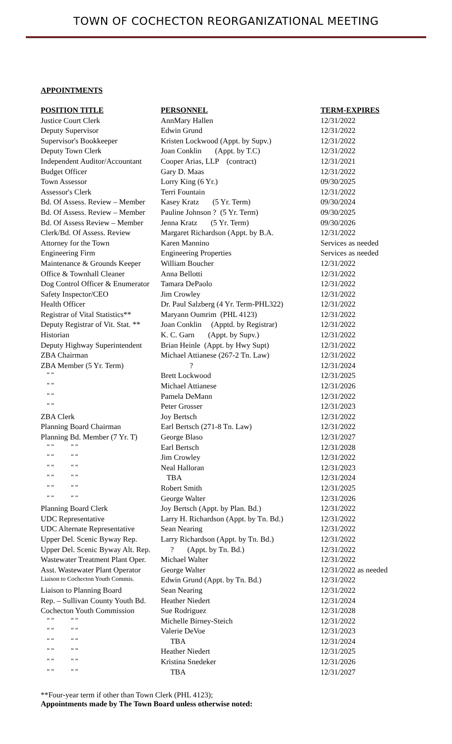TOWN OF COCHECTON REORGANIZATIONAL MEETING
APPOINTMENTS
| POSITION TITLE | PERSONNEL | TERM-EXPIRES |
| --- | --- | --- |
| Justice Court Clerk | AnnMary Hallen | 12/31/2022 |
| Deputy Supervisor | Edwin Grund | 12/31/2022 |
| Supervisor's Bookkeeper | Kristen Lockwood (Appt. by Supv.) | 12/31/2022 |
| Deputy Town Clerk | Joan Conklin (Appt. by T.C) | 12/31/2022 |
| Independent Auditor/Accountant | Cooper Arias, LLP (contract) | 12/31/2021 |
| Budget Officer | Gary D. Maas | 12/31/2022 |
| Town Assessor | Lorry King (6 Yr.) | 09/30/2025 |
| Assessor's Clerk | Terri Fountain | 12/31/2022 |
| Bd. Of Assess. Review – Member | Kasey Kratz (5 Yr. Term) | 09/30/2024 |
| Bd. Of Assess. Review – Member | Pauline Johnson ? (5 Yr. Term) | 09/30/2025 |
| Bd. Of Assess Review – Member | Jenna Kratz (5 Yr. Term) | 09/30/2026 |
| Clerk/Bd. Of Assess. Review | Margaret Richardson (Appt. by B.A. | 12/31/2022 |
| Attorney for the Town | Karen Mannino | Services as needed |
| Engineering Firm | Engineering Properties | Services as needed |
| Maintenance & Grounds Keeper | William Boucher | 12/31/2022 |
| Office & Townhall Cleaner | Anna Bellotti | 12/31/2022 |
| Dog Control Officer & Enumerator | Tamara DePaolo | 12/31/2022 |
| Safety Inspector/CEO | Jim Crowley | 12/31/2022 |
| Health Officer | Dr. Paul Salzberg (4 Yr. Term-PHL322) | 12/31/2022 |
| Registrar of Vital Statistics** | Maryann Oumrim (PHL 4123) | 12/31/2022 |
| Deputy Registrar of Vit. Stat. ** | Joan Conklin (Apptd. by Registrar) | 12/31/2022 |
| Historian | K. C. Garn (Appt. by Supv.) | 12/31/2022 |
| Deputy Highway Superintendent | Brian Heinle (Appt. by Hwy Supt) | 12/31/2022 |
| ZBA Chairman | Michael Attianese (267-2 Tn. Law) | 12/31/2022 |
| ZBA Member (5 Yr. Term) | ? | 12/31/2024 |
| “ “ | Brett Lockwood | 12/31/2025 |
| “ “ | Michael Attianese | 12/31/2026 |
| “ “ | Pamela DeMann | 12/31/2022 |
| “ “ | Peter Grosser | 12/31/2023 |
| ZBA Clerk | Joy Bertsch | 12/31/2022 |
| Planning Board Chairman | Earl Bertsch (271-8 Tn. Law) | 12/31/2022 |
| Planning Bd. Member (7 Yr. T) | George Blaso | 12/31/2027 |
| “ “ “ “ | Earl Bertsch | 12/31/2028 |
| “ “ “ “ | Jim Crowley | 12/31/2022 |
| “ “ “ “ | Neal Halloran | 12/31/2023 |
| “ “ “ “ | TBA | 12/31/2024 |
| “ “ “ “ | Robert Smith | 12/31/2025 |
| “ “ “ “ | George Walter | 12/31/2026 |
| Planning Board Clerk | Joy Bertsch (Appt. by Plan. Bd.) | 12/31/2022 |
| UDC Representative | Larry H. Richardson (Appt. by Tn. Bd.) | 12/31/2022 |
| UDC Alternate Representative | Sean Nearing | 12/31/2022 |
| Upper Del. Scenic Byway Rep. | Larry Richardson (Appt. by Tn. Bd.) | 12/31/2022 |
| Upper Del. Scenic Byway Alt. Rep. | ? (Appt. by Tn. Bd.) | 12/31/2022 |
| Wastewater Treatment Plant Oper. | Michael Walter | 12/31/2022 |
| Asst. Wastewater Plant Operator | George Walter | 12/31/2022 as needed |
| Liaison to Cochecton Youth Commis. | Edwin Grund (Appt. by Tn. Bd.) | 12/31/2022 |
| Liaison to Planning Board | Sean Nearing | 12/31/2022 |
| Rep. – Sullivan County Youth Bd. | Heather Niedert | 12/31/2024 |
| Cochecton Youth Commission | Sue Rodriguez | 12/31/2028 |
| “ “ “ “ | Michelle Birney-Steich | 12/31/2022 |
| “ “ “ “ | Valerie DeVoe | 12/31/2023 |
| “ “ “ “ | TBA | 12/31/2024 |
| “ “ “ “ | Heather Niedert | 12/31/2025 |
| “ “ “ “ | Kristina Snedeker | 12/31/2026 |
| “ “ “ “ | TBA | 12/31/2027 |
**Four-year term if other than Town Clerk (PHL 4123);
Appointments made by The Town Board unless otherwise noted: